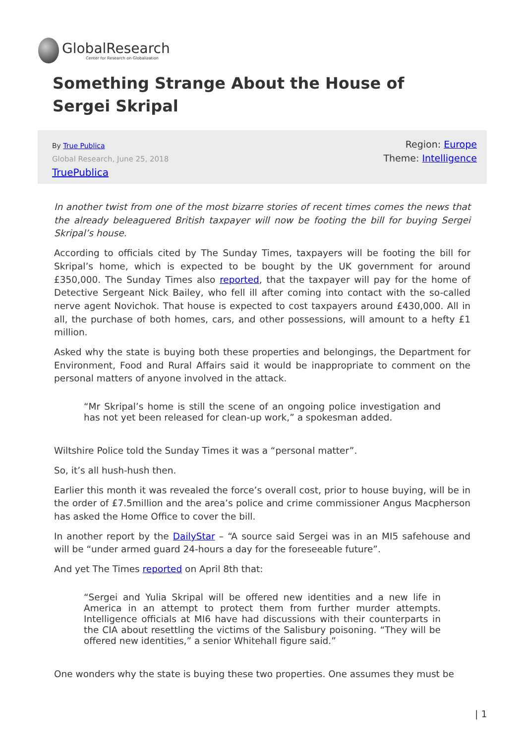GlobalResearch
Center for Research on Globalization
Something Strange About the House of Sergei Skripal
By True Publica
Global Research, June 25, 2018
TruePublica
Region: Europe
Theme: Intelligence
In another twist from one of the most bizarre stories of recent times comes the news that the already beleaguered British taxpayer will now be footing the bill for buying Sergei Skripal’s house.
According to officials cited by The Sunday Times, taxpayers will be footing the bill for Skripal’s home, which is expected to be bought by the UK government for around £350,000. The Sunday Times also reported, that the taxpayer will pay for the home of Detective Sergeant Nick Bailey, who fell ill after coming into contact with the so-called nerve agent Novichok. That house is expected to cost taxpayers around £430,000. All in all, the purchase of both homes, cars, and other possessions, will amount to a hefty £1 million.
Asked why the state is buying both these properties and belongings, the Department for Environment, Food and Rural Affairs said it would be inappropriate to comment on the personal matters of anyone involved in the attack.
“Mr Skripal’s home is still the scene of an ongoing police investigation and has not yet been released for clean-up work,” a spokesman added.
Wiltshire Police told the Sunday Times it was a “personal matter”.
So, it’s all hush-hush then.
Earlier this month it was revealed the force’s overall cost, prior to house buying, will be in the order of £7.5million and the area’s police and crime commissioner Angus Macpherson has asked the Home Office to cover the bill.
In another report by the DailyStar – “A source said Sergei was in an MI5 safehouse and will be “under armed guard 24-hours a day for the foreseeable future”.
And yet The Times reported on April 8th that:
“Sergei and Yulia Skripal will be offered new identities and a new life in America in an attempt to protect them from further murder attempts. Intelligence officials at MI6 have had discussions with their counterparts in the CIA about resettling the victims of the Salisbury poisoning. “They will be offered new identities,” a senior Whitehall figure said.”
One wonders why the state is buying these two properties. One assumes they must be
| 1